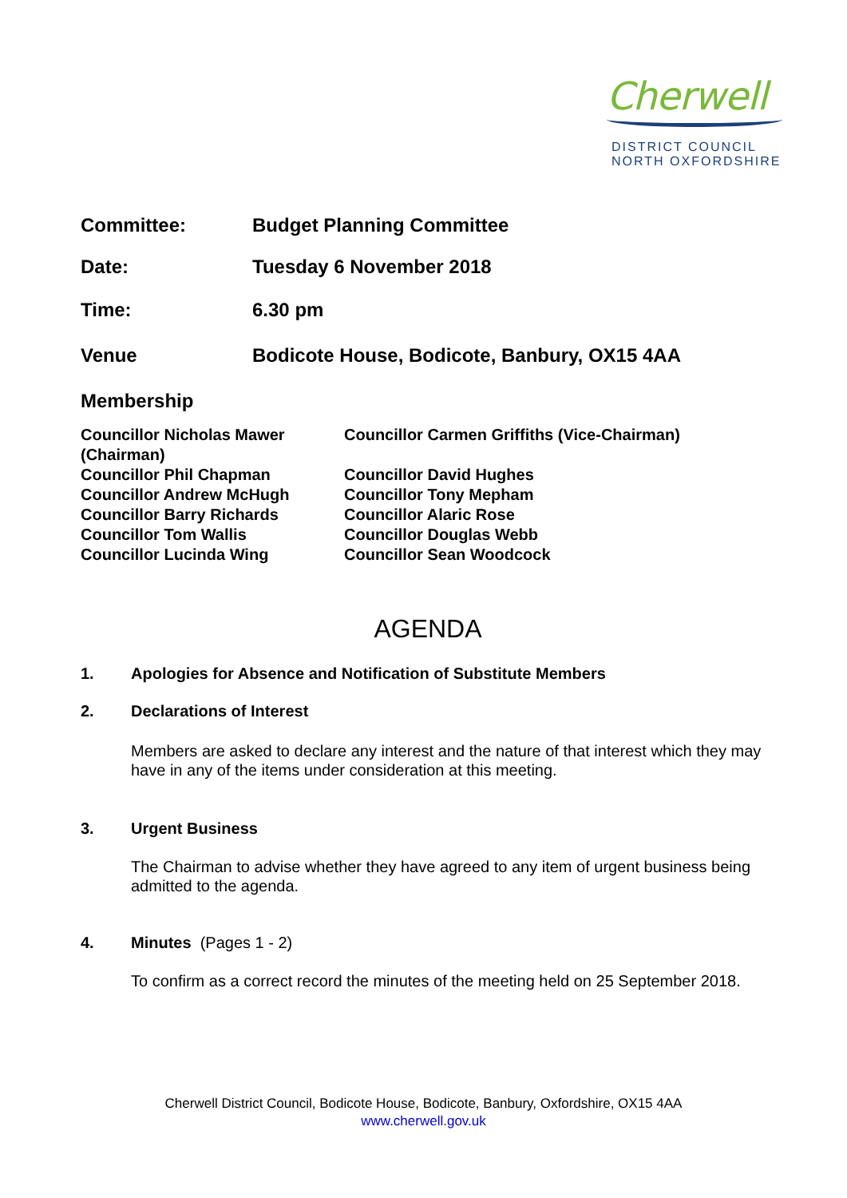Cherwell
DISTRICT COUNCIL
NORTH OXFORDSHIRE
Committee: Budget Planning Committee
Date: Tuesday 6 November 2018
Time: 6.30 pm
Venue Bodicote House, Bodicote, Banbury, OX15 4AA
Membership
Councillor Nicholas Mawer (Chairman)
Councillor Phil Chapman
Councillor Andrew McHugh
Councillor Barry Richards
Councillor Tom Wallis
Councillor Lucinda Wing
Councillor Carmen Griffiths (Vice-Chairman)
Councillor David Hughes
Councillor Tony Mepham
Councillor Alaric Rose
Councillor Douglas Webb
Councillor Sean Woodcock
AGENDA
1. Apologies for Absence and Notification of Substitute Members
2. Declarations of Interest
Members are asked to declare any interest and the nature of that interest which they may have in any of the items under consideration at this meeting.
3. Urgent Business
The Chairman to advise whether they have agreed to any item of urgent business being admitted to the agenda.
4. Minutes (Pages 1 - 2)
To confirm as a correct record the minutes of the meeting held on 25 September 2018.
Cherwell District Council, Bodicote House, Bodicote, Banbury, Oxfordshire, OX15 4AA
www.cherwell.gov.uk